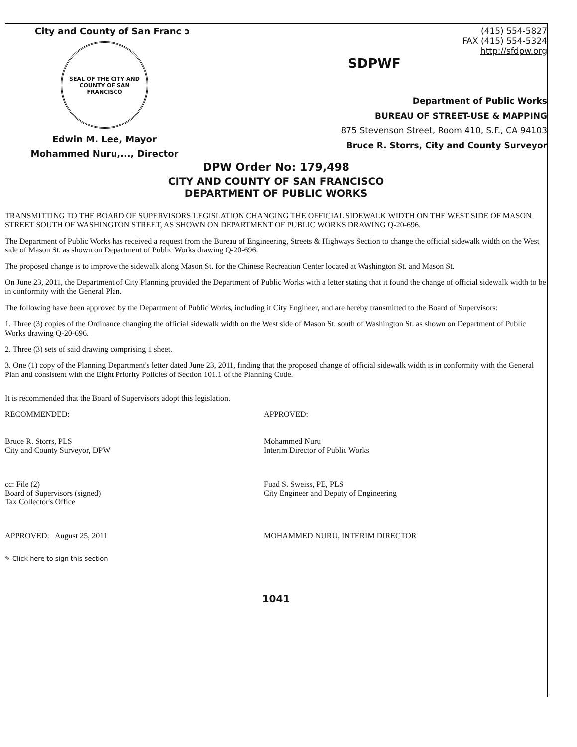City and County of San Franc ɔ
SEAL OF THE CITY AND COUNTY OF SAN FRANCISCO
Edwin M. Lee, Mayor
Mohammed Nuru,..., Director
(415) 554-5827
FAX (415) 554-5324
http://sfdpw.org
SDPWF
Department of Public Works
BUREAU OF STREET-USE & MAPPING
875 Stevenson Street, Room 410, S.F., CA 94103
Bruce R. Storrs, City and County Surveyor
DPW Order No: 179,498
CITY AND COUNTY OF SAN FRANCISCO
DEPARTMENT OF PUBLIC WORKS
TRANSMITTING TO THE BOARD OF SUPERVISORS LEGISLATION CHANGING THE OFFICIAL SIDEWALK WIDTH ON THE WEST SIDE OF MASON STREET SOUTH OF WASHINGTON STREET, AS SHOWN ON DEPARTMENT OF PUBLIC WORKS DRAWING Q-20-696.
The Department of Public Works has received a request from the Bureau of Engineering, Streets & Highways Section to change the official sidewalk width on the West side of Mason St. as shown on Department of Public Works drawing Q-20-696.
The proposed change is to improve the sidewalk along Mason St. for the Chinese Recreation Center located at Washington St. and Mason St.
On June 23, 2011, the Department of City Planning provided the Department of Public Works with a letter stating that it found the change of official sidewalk width to be in conformity with the General Plan.
The following have been approved by the Department of Public Works, including it City Engineer, and are hereby transmitted to the Board of Supervisors:
1. Three (3) copies of the Ordinance changing the official sidewalk width on the West side of Mason St. south of Washington St. as shown on Department of Public Works drawing Q-20-696.
2. Three (3) sets of said drawing comprising 1 sheet.
3. One (1) copy of the Planning Department's letter dated June 23, 2011, finding that the proposed change of official sidewalk width is in conformity with the General Plan and consistent with the Eight Priority Policies of Section 101.1 of the Planning Code.
It is recommended that the Board of Supervisors adopt this legislation.
RECOMMENDED:
Bruce R. Storrs, PLS
City and County Surveyor, DPW
APPROVED:
Mohammed Nuru
Interim Director of Public Works
cc: File (2)
Board of Supervisors (signed)
Tax Collector's Office
Fuad S. Sweiss, PE, PLS
City Engineer and Deputy of Engineering
APPROVED: August 25, 2011 MOHAMMED NURU, INTERIM DIRECTOR
✎ Click here to sign this section
1041